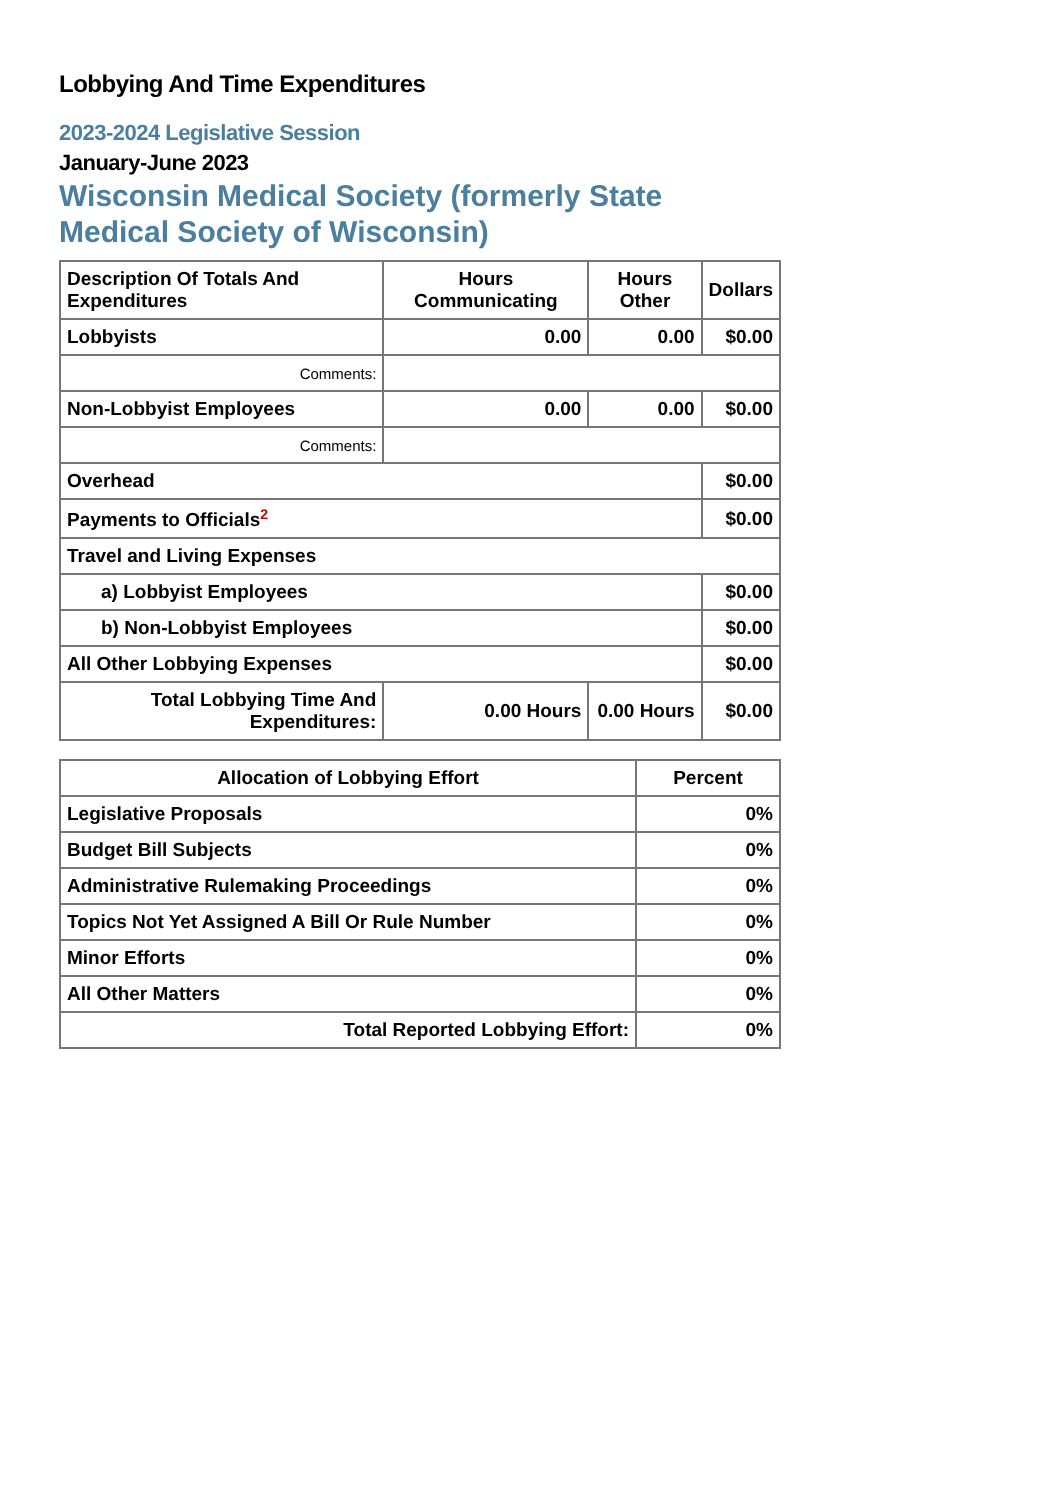Lobbying And Time Expenditures
2023-2024 Legislative Session
January-June 2023
Wisconsin Medical Society (formerly State Medical Society of Wisconsin)
| Description Of Totals And Expenditures | Hours Communicating | Hours Other | Dollars |
| --- | --- | --- | --- |
| Lobbyists | 0.00 | 0.00 | $0.00 |
| Comments: | | | |
| Non-Lobbyist Employees | 0.00 | 0.00 | $0.00 |
| Comments: | | | |
| Overhead | | | $0.00 |
| Payments to Officials<sup>2</sup> | | | $0.00 |
| Travel and Living Expenses | | | |
| a) Lobbyist Employees | | | $0.00 |
| b) Non-Lobbyist Employees | | | $0.00 |
| All Other Lobbying Expenses | | | $0.00 |
| Total Lobbying Time And Expenditures: | 0.00 Hours | 0.00 Hours | $0.00 |
| Allocation of Lobbying Effort | Percent |
| --- | --- |
| Legislative Proposals | 0% |
| Budget Bill Subjects | 0% |
| Administrative Rulemaking Proceedings | 0% |
| Topics Not Yet Assigned A Bill Or Rule Number | 0% |
| Minor Efforts | 0% |
| All Other Matters | 0% |
| Total Reported Lobbying Effort: | 0% |